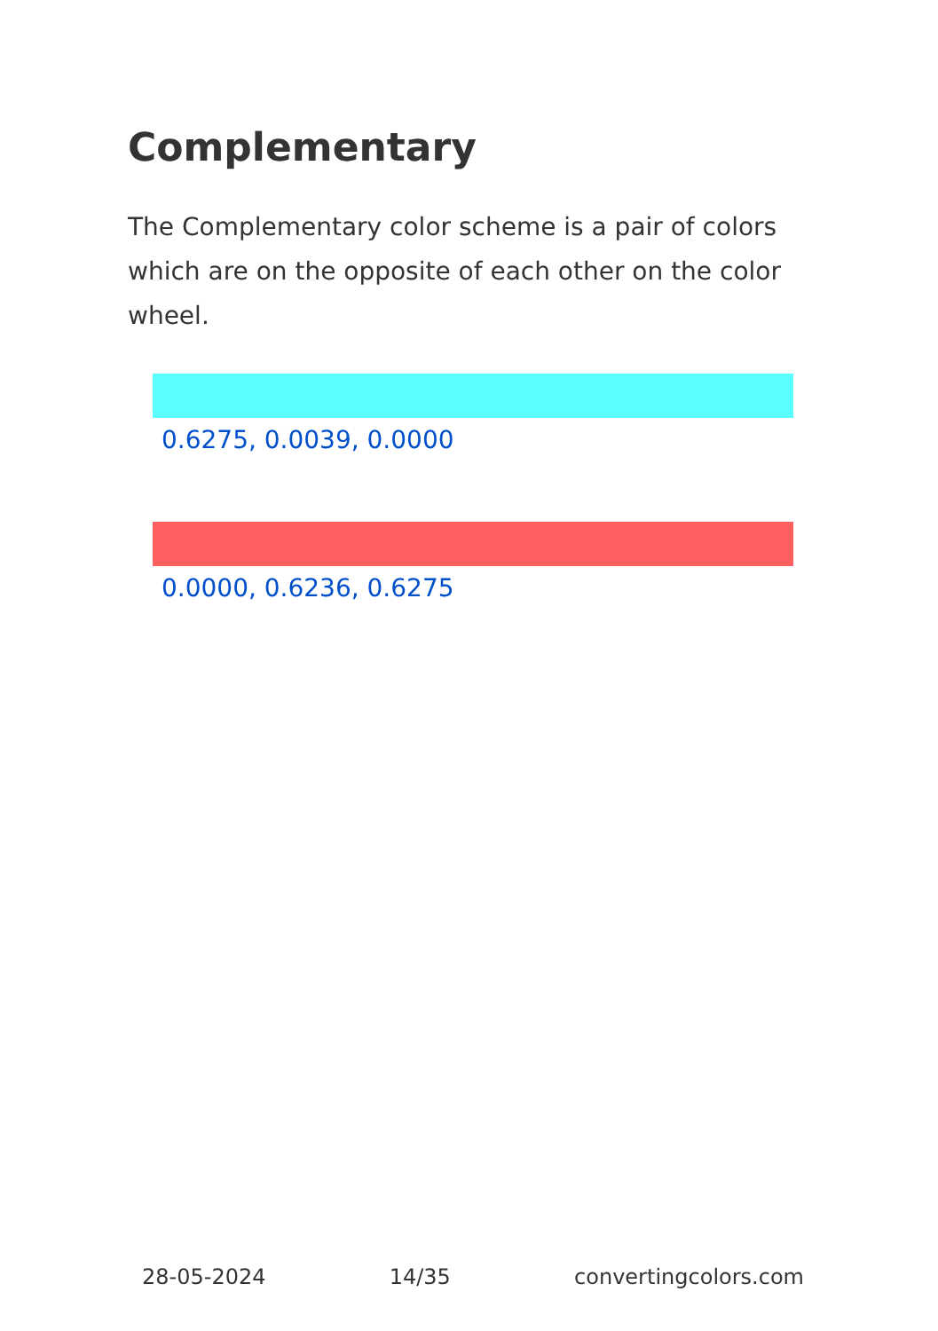Complementary
The Complementary color scheme is a pair of colors which are on the opposite of each other on the color wheel.
0.6275, 0.0039, 0.0000
0.0000, 0.6236, 0.6275
28-05-2024 14/35 convertingcolors.com